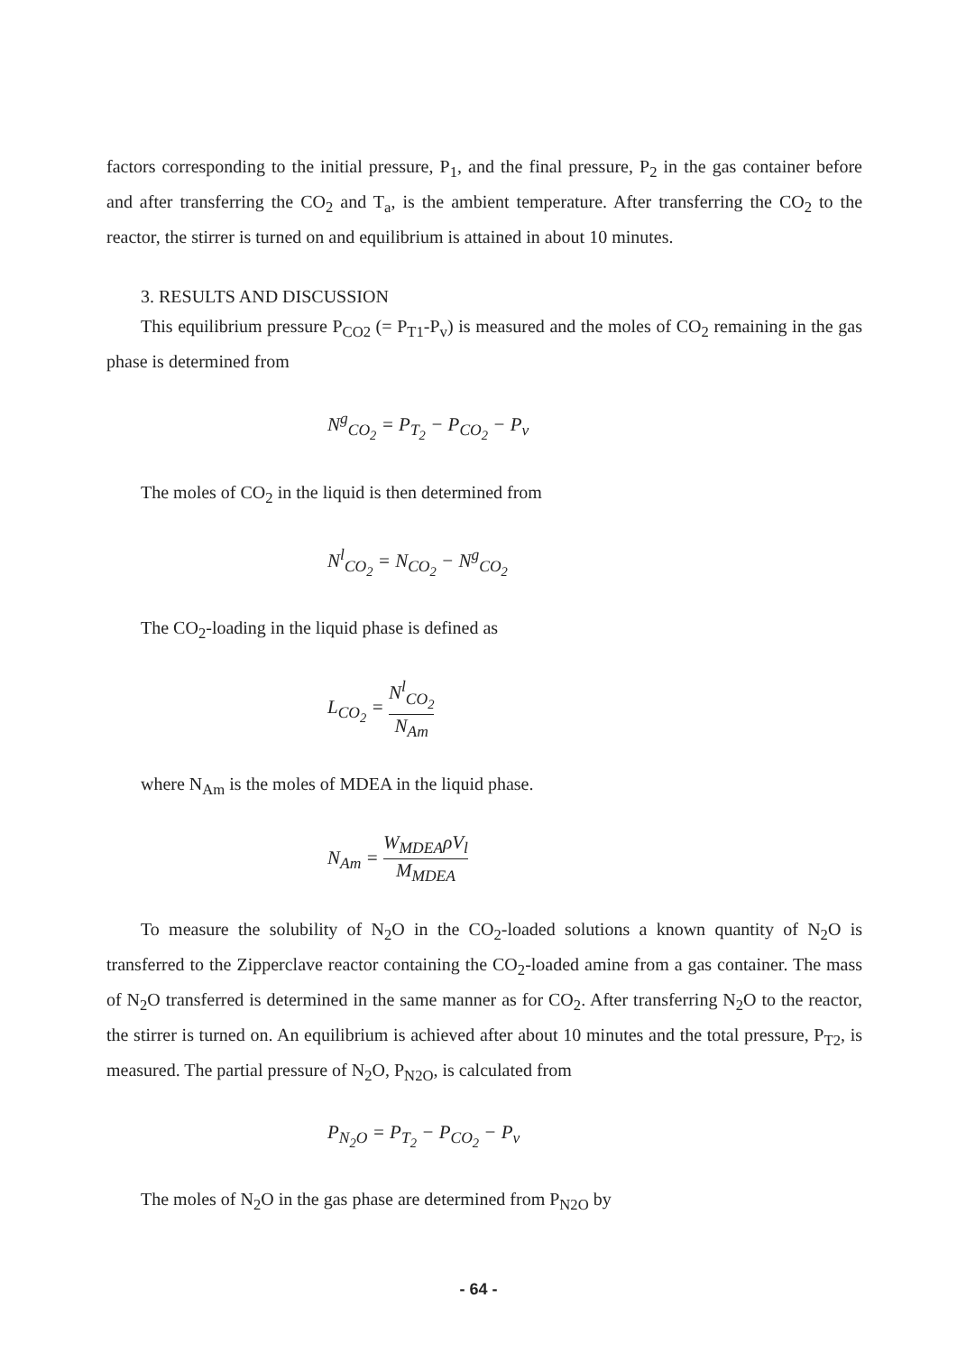factors corresponding to the initial pressure, P<sub>1</sub>, and the final pressure, P<sub>2</sub> in the gas container before and after transferring the CO<sub>2</sub> and T<sub>a</sub>, is the ambient temperature. After transferring the CO<sub>2</sub> to the reactor, the stirrer is turned on and equilibrium is attained in about 10 minutes.
3. RESULTS AND DISCUSSION
This equilibrium pressure P<sub>CO2</sub> (= P<sub>T1</sub>-P<sub>v</sub>) is measured and the moles of CO<sub>2</sub> remaining in the gas phase is determined from
N<sup>g</sup><sub>CO<sub>2</sub></sub> = P<sub>T<sub>2</sub></sub> − P<sub>CO<sub>2</sub></sub> − P<sub>v</sub>
The moles of CO<sub>2</sub> in the liquid is then determined from
N<sup>l</sup><sub>CO<sub>2</sub></sub> = N<sub>CO<sub>2</sub></sub> − N<sup>g</sup><sub>CO<sub>2</sub></sub>
The CO<sub>2</sub>-loading in the liquid phase is defined as
L<sub>CO<sub>2</sub></sub> = N<sup>l</sup><sub>CO<sub>2</sub></sub> N<sub>Am</sub>
where N<sub>Am</sub> is the moles of MDEA in the liquid phase.
N<sub>Am</sub> = W<sub>MDEA</sub>ρV<sub>l</sub> M<sub>MDEA</sub>
To measure the solubility of N<sub>2</sub>O in the CO<sub>2</sub>-loaded solutions a known quantity of N<sub>2</sub>O is transferred to the Zipperclave reactor containing the CO<sub>2</sub>-loaded amine from a gas container. The mass of N<sub>2</sub>O transferred is determined in the same manner as for CO<sub>2</sub>. After transferring N<sub>2</sub>O to the reactor, the stirrer is turned on. An equilibrium is achieved after about 10 minutes and the total pressure, P<sub>T2</sub>, is measured. The partial pressure of N<sub>2</sub>O, P<sub>N2O</sub>, is calculated from
P<sub>N<sub>2</sub>O</sub> = P<sub>T<sub>2</sub></sub> − P<sub>CO<sub>2</sub></sub> − P<sub>v</sub>
The moles of N<sub>2</sub>O in the gas phase are determined from P<sub>N2O</sub> by
- 64 -